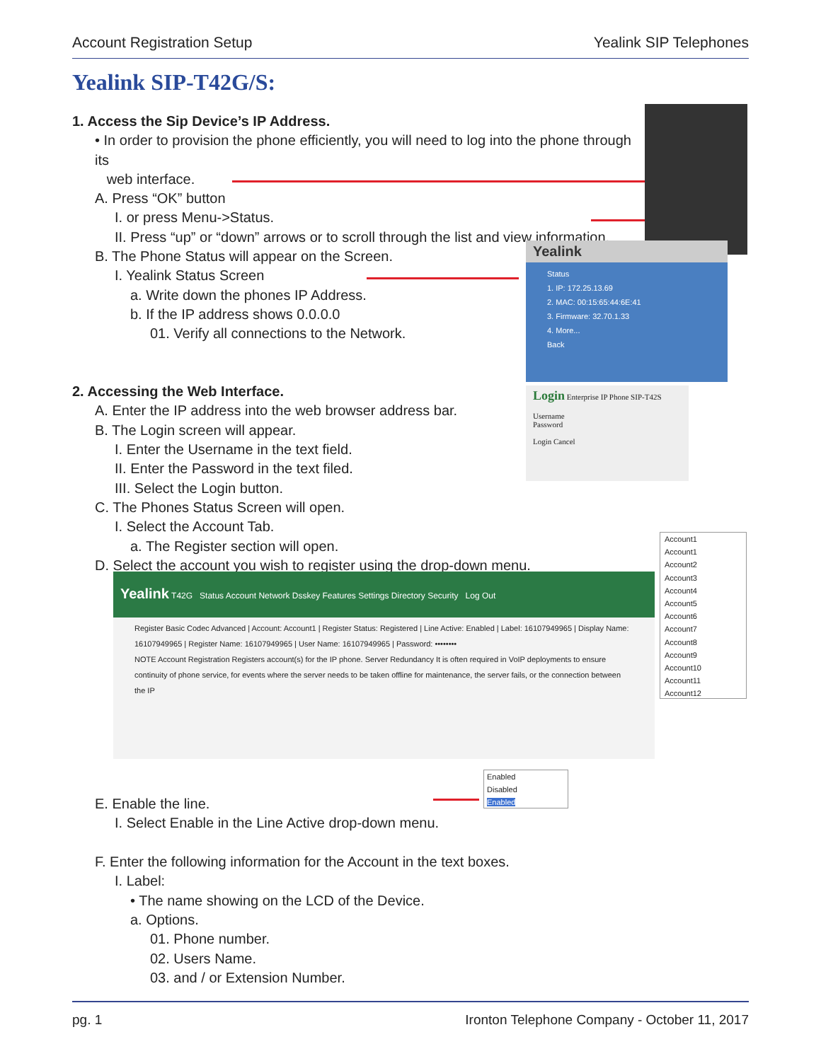Account Registration Setup Yealink SIP Telephones
Yealink SIP-T42G/S:
1. Access the Sip Device’s IP Address.
• In order to provision the phone efficiently, you will need to log into the phone through its
web interface.
A. Press “OK” button
I. or press Menu->Status.
II. Press “up” or “down” arrows or to scroll through the list and view information.
B. The Phone Status will appear on the Screen.
I. Yealink Status Screen
a. Write down the phones IP Address.
b. If the IP address shows 0.0.0.0
01. Verify all connections to the Network.
2. Accessing the Web Interface.
A. Enter the IP address into the web browser address bar.
B. The Login screen will appear.
I. Enter the Username in the text field.
II. Enter the Password in the text filed.
III. Select the Login button.
C. The Phones Status Screen will open.
I. Select the Account Tab.
a. The Register section will open.
D. Select the account you wish to register using the drop-down menu.
E. Enable the line.
I. Select Enable in the Line Active drop-down menu.
F. Enter the following information for the Account in the text boxes.
I. Label:
• The name showing on the LCD of the Device.
a. Options.
01. Phone number.
02. Users Name.
03. and / or Extension Number.
Yealink
Status
1. IP: 172.25.13.69
2. MAC: 00:15:65:44:6E:41
3. Firmware: 32.70.1.33
4. More...
Back
Login Enterprise IP Phone SIP-T42S
Username
Password
Login Cancel
Yealink T42G Status Account Network Dsskey Features Settings Directory Security Log Out
Register Basic Codec Advanced | Account: Account1 | Register Status: Registered | Line Active: Enabled | Label: 16107949965 | Display Name: 16107949965 | Register Name: 16107949965 | User Name: 16107949965 | Password: ••••••••
NOTE Account Registration Registers account(s) for the IP phone. Server Redundancy It is often required in VoIP deployments to ensure continuity of phone service, for events where the server needs to be taken offline for maintenance, the server fails, or the connection between the IP
Account1
Account1
Account2
Account3
Account4
Account5
Account6
Account7
Account8
Account9
Account10
Account11
Account12
Enabled
Disabled
Enabled
pg. 1 Ironton Telephone Company - October 11, 2017